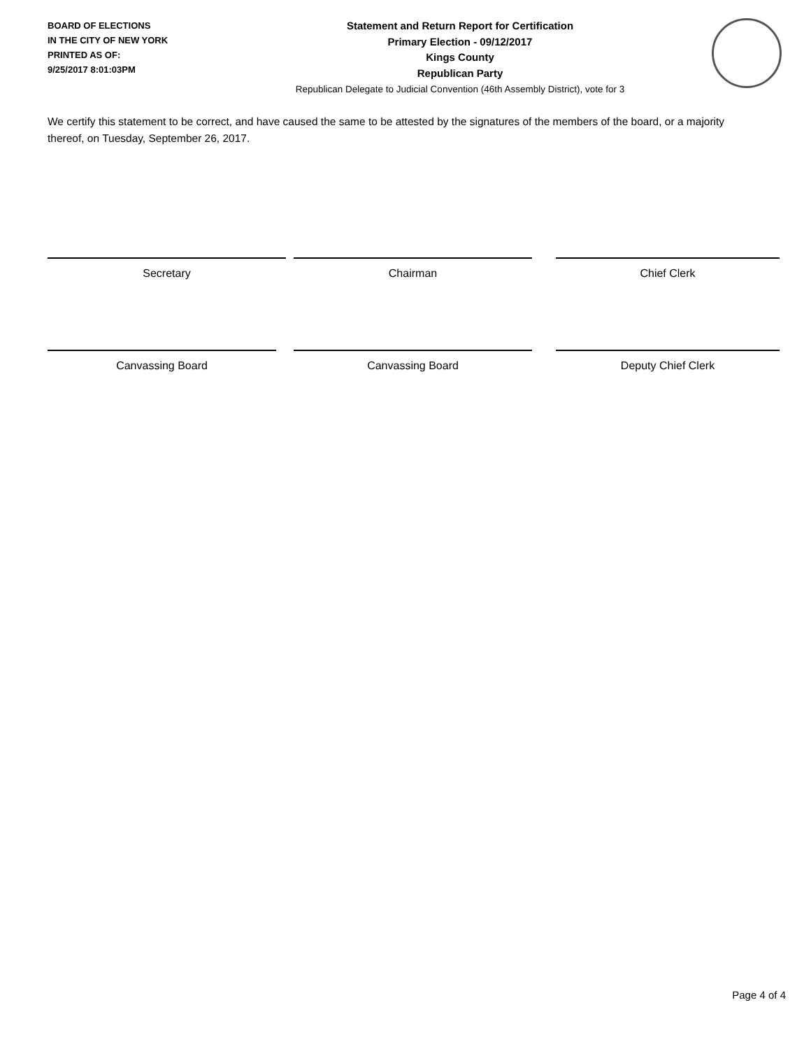BOARD OF ELECTIONS
IN THE CITY OF NEW YORK
PRINTED AS OF:
9/25/2017 8:01:03PM
Statement and Return Report for Certification
Primary Election - 09/12/2017
Kings County
Republican Party
Republican Delegate to Judicial Convention (46th Assembly District), vote for 3
We certify this statement to be correct, and have caused the same to be attested by the signatures of the members of the board, or a majority thereof, on Tuesday, September 26, 2017.
Secretary Chairman Chief Clerk
Canvassing Board Canvassing Board Deputy Chief Clerk
Page 4 of 4